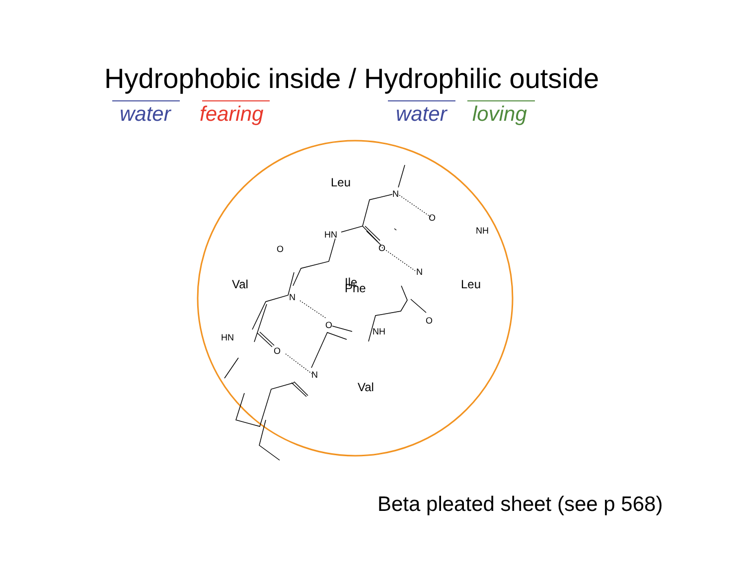Hydrophobic inside / Hydrophilic outside
water fearing water loving
Leu
N
O
NH
HN
O
O
N
Leu
Val
Ile
Phe
N
O
O
NH
HN
O
N
Val
Beta pleated sheet (see p 568)